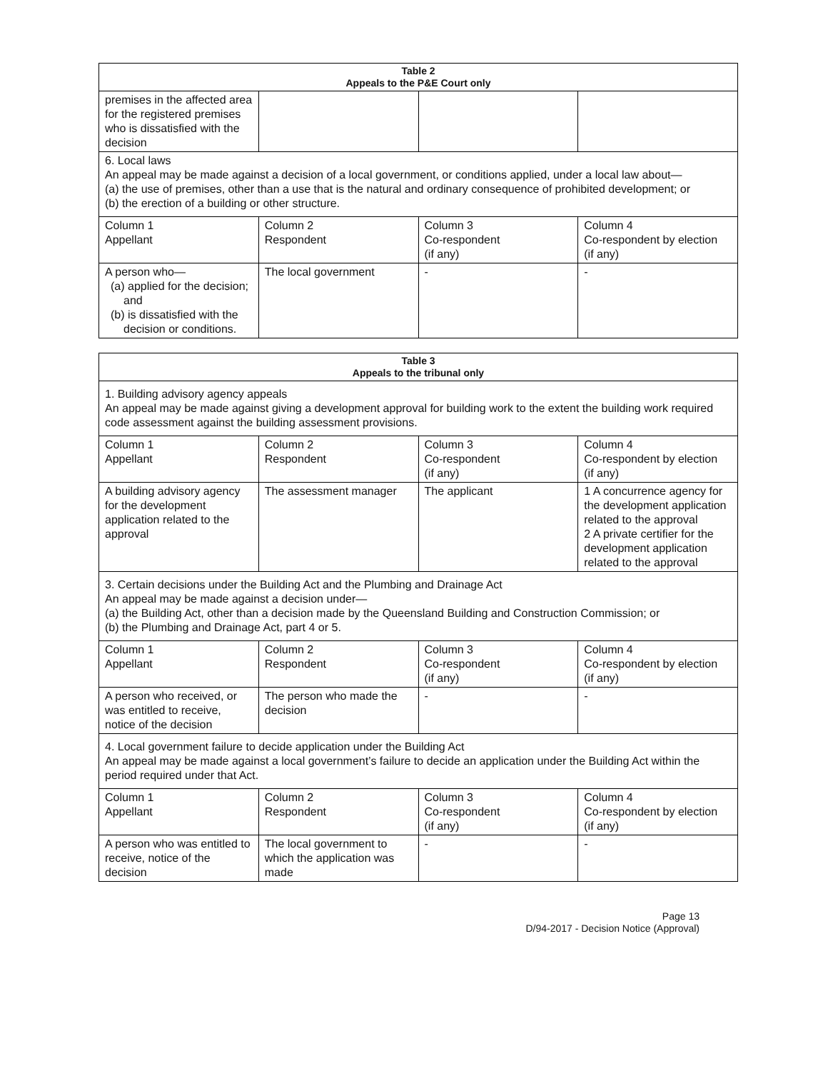| Table 2 Appeals to the P&E Court only | | | |
| --- | --- | --- | --- |
| premises in the affected area for the registered premises who is dissatisfied with the decision | | | |
| 6. Local laws An appeal may be made against a decision of a local government, or conditions applied, under a local law about— (a) the use of premises, other than a use that is the natural and ordinary consequence of prohibited development; or (b) the erection of a building or other structure. | | | |
| Column 1 Appellant | Column 2 Respondent | Column 3 Co-respondent (if any) | Column 4 Co-respondent by election (if any) |
| A person who— (a) applied for the decision; and (b) is dissatisfied with the decision or conditions. | The local government | - | - |
| Table 3 Appeals to the tribunal only | | | |
| --- | --- | --- | --- |
| 1. Building advisory agency appeals An appeal may be made against giving a development approval for building work to the extent the building work required code assessment against the building assessment provisions. | | | |
| Column 1 Appellant | Column 2 Respondent | Column 3 Co-respondent (if any) | Column 4 Co-respondent by election (if any) |
| A building advisory agency for the development application related to the approval | The assessment manager | The applicant | 1 A concurrence agency for the development application related to the approval 2 A private certifier for the development application related to the approval |
| 3. Certain decisions under the Building Act and the Plumbing and Drainage Act An appeal may be made against a decision under— (a) the Building Act, other than a decision made by the Queensland Building and Construction Commission; or (b) the Plumbing and Drainage Act, part 4 or 5. | | | |
| Column 1 Appellant | Column 2 Respondent | Column 3 Co-respondent (if any) | Column 4 Co-respondent by election (if any) |
| A person who received, or was entitled to receive, notice of the decision | The person who made the decision | - | - |
| 4. Local government failure to decide application under the Building Act An appeal may be made against a local government’s failure to decide an application under the Building Act within the period required under that Act. | | | |
| Column 1 Appellant | Column 2 Respondent | Column 3 Co-respondent (if any) | Column 4 Co-respondent by election (if any) |
| A person who was entitled to receive, notice of the decision | The local government to which the application was made | - | - |
Page 13
D/94-2017 - Decision Notice (Approval)